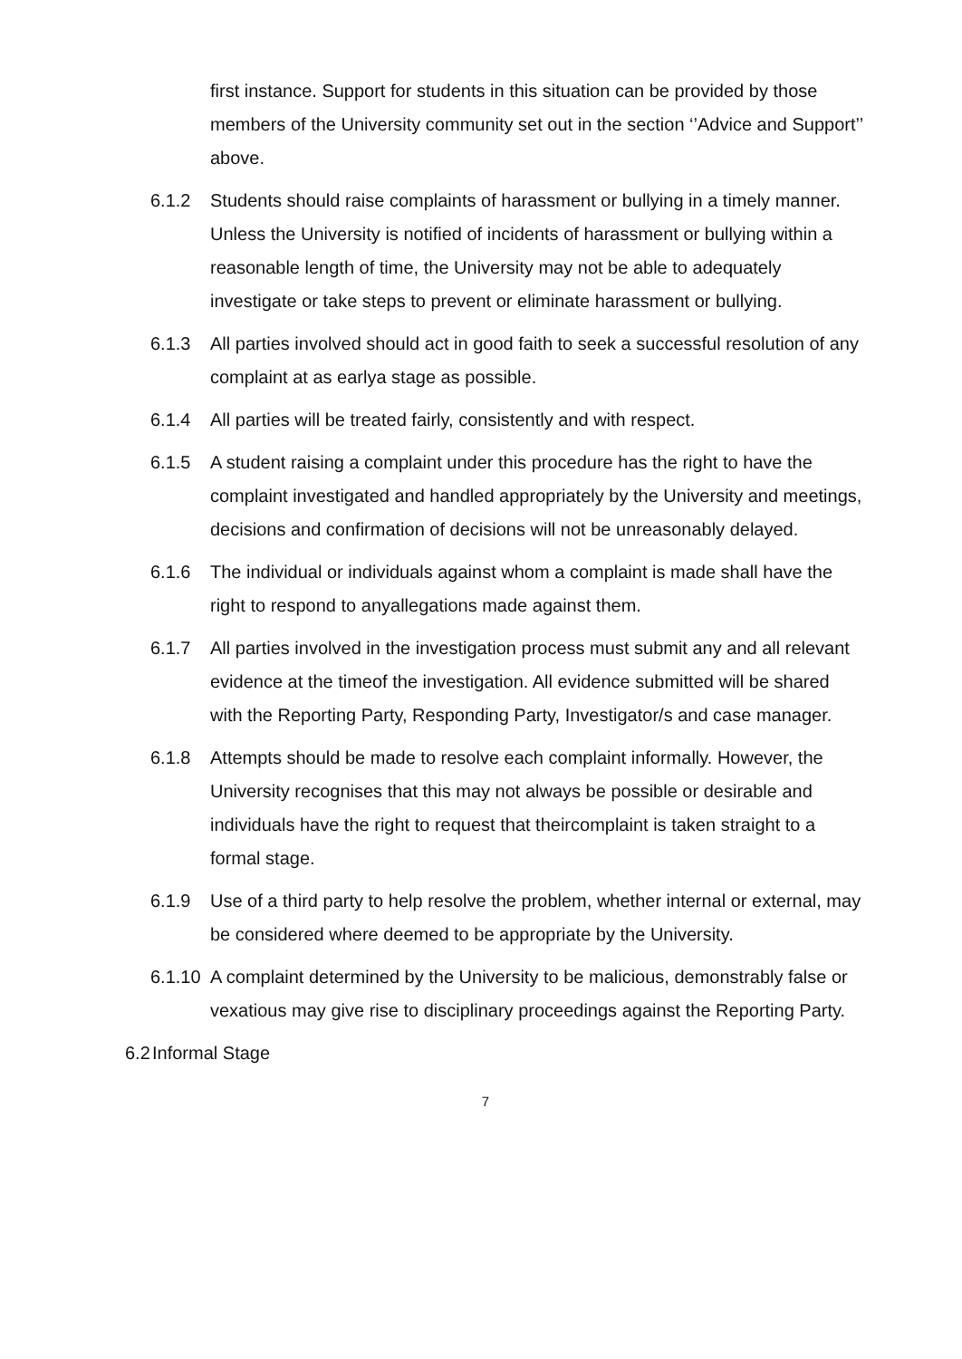first instance. Support for students in this situation can be provided by those members of the University community set out in the section ‘’Advice and Support’’ above.
6.1.2 Students should raise complaints of harassment or bullying in a timely manner. Unless the University is notified of incidents of harassment or bullying within a reasonable length of time, the University may not be able to adequately investigate or take steps to prevent or eliminate harassment or bullying.
6.1.3 All parties involved should act in good faith to seek a successful resolution of any complaint at as earlya stage as possible.
6.1.4 All parties will be treated fairly, consistently and with respect.
6.1.5 A student raising a complaint under this procedure has the right to have the complaint investigated and handled appropriately by the University and meetings, decisions and confirmation of decisions will not be unreasonably delayed.
6.1.6 The individual or individuals against whom a complaint is made shall have the right to respond to anyallegations made against them.
6.1.7 All parties involved in the investigation process must submit any and all relevant evidence at the timeof the investigation. All evidence submitted will be shared with the Reporting Party, Responding Party, Investigator/s and case manager.
6.1.8 Attempts should be made to resolve each complaint informally. However, the University recognises that this may not always be possible or desirable and individuals have the right to request that theircomplaint is taken straight to a formal stage.
6.1.9 Use of a third party to help resolve the problem, whether internal or external, may be considered where deemed to be appropriate by the University.
6.1.10
A complaint determined by the University to be malicious, demonstrably false or vexatious may give rise to disciplinary proceedings against the Reporting Party.
6.2
Informal Stage
7